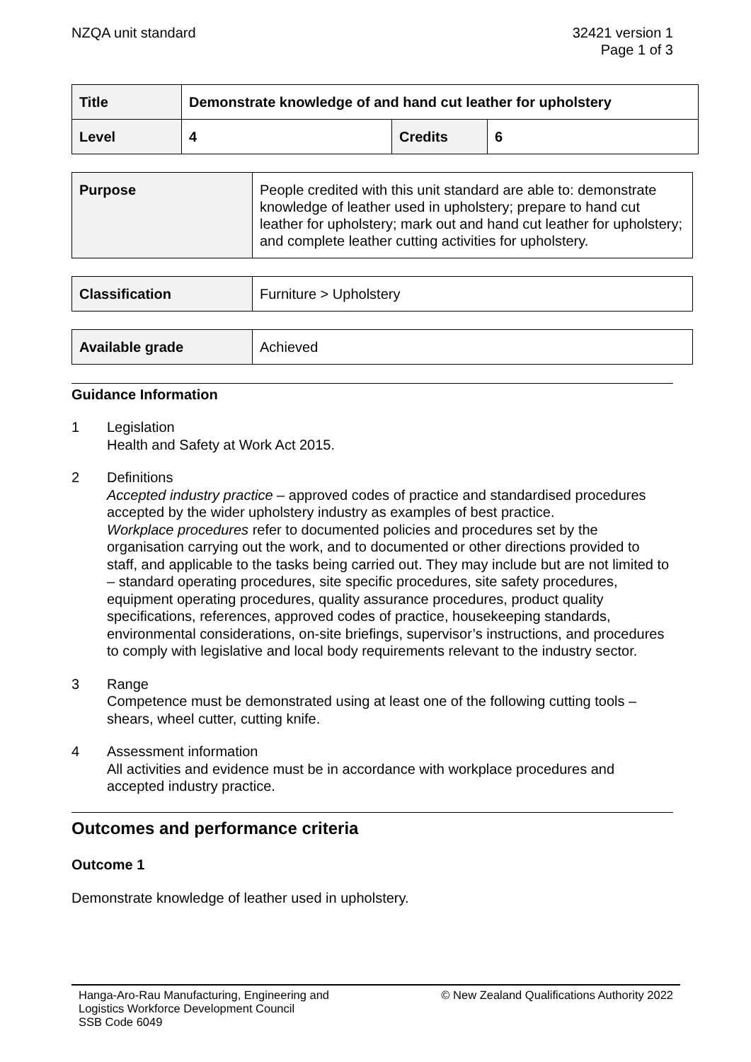NZQA unit standard 32421 version 1
Page 1 of 3
| Title | Demonstrate knowledge of and hand cut leather for upholstery | | |
| Level | 4 | Credits | 6 |
| Purpose | People credited with this unit standard are able to: demonstrate knowledge of leather used in upholstery; prepare to hand cut leather for upholstery; mark out and hand cut leather for upholstery; and complete leather cutting activities for upholstery. |
| Classification | Furniture > Upholstery |
| Available grade | Achieved |
Guidance Information
1 Legislation
Health and Safety at Work Act 2015.
2 Definitions
Accepted industry practice – approved codes of practice and standardised procedures accepted by the wider upholstery industry as examples of best practice.
Workplace procedures refer to documented policies and procedures set by the organisation carrying out the work, and to documented or other directions provided to staff, and applicable to the tasks being carried out. They may include but are not limited to – standard operating procedures, site specific procedures, site safety procedures, equipment operating procedures, quality assurance procedures, product quality specifications, references, approved codes of practice, housekeeping standards, environmental considerations, on-site briefings, supervisor’s instructions, and procedures to comply with legislative and local body requirements relevant to the industry sector.
3 Range
Competence must be demonstrated using at least one of the following cutting tools – shears, wheel cutter, cutting knife.
4 Assessment information
All activities and evidence must be in accordance with workplace procedures and accepted industry practice.
Outcomes and performance criteria
Outcome 1
Demonstrate knowledge of leather used in upholstery.
Hanga-Aro-Rau Manufacturing, Engineering and
Logistics Workforce Development Council
SSB Code 6049
© New Zealand Qualifications Authority 2022